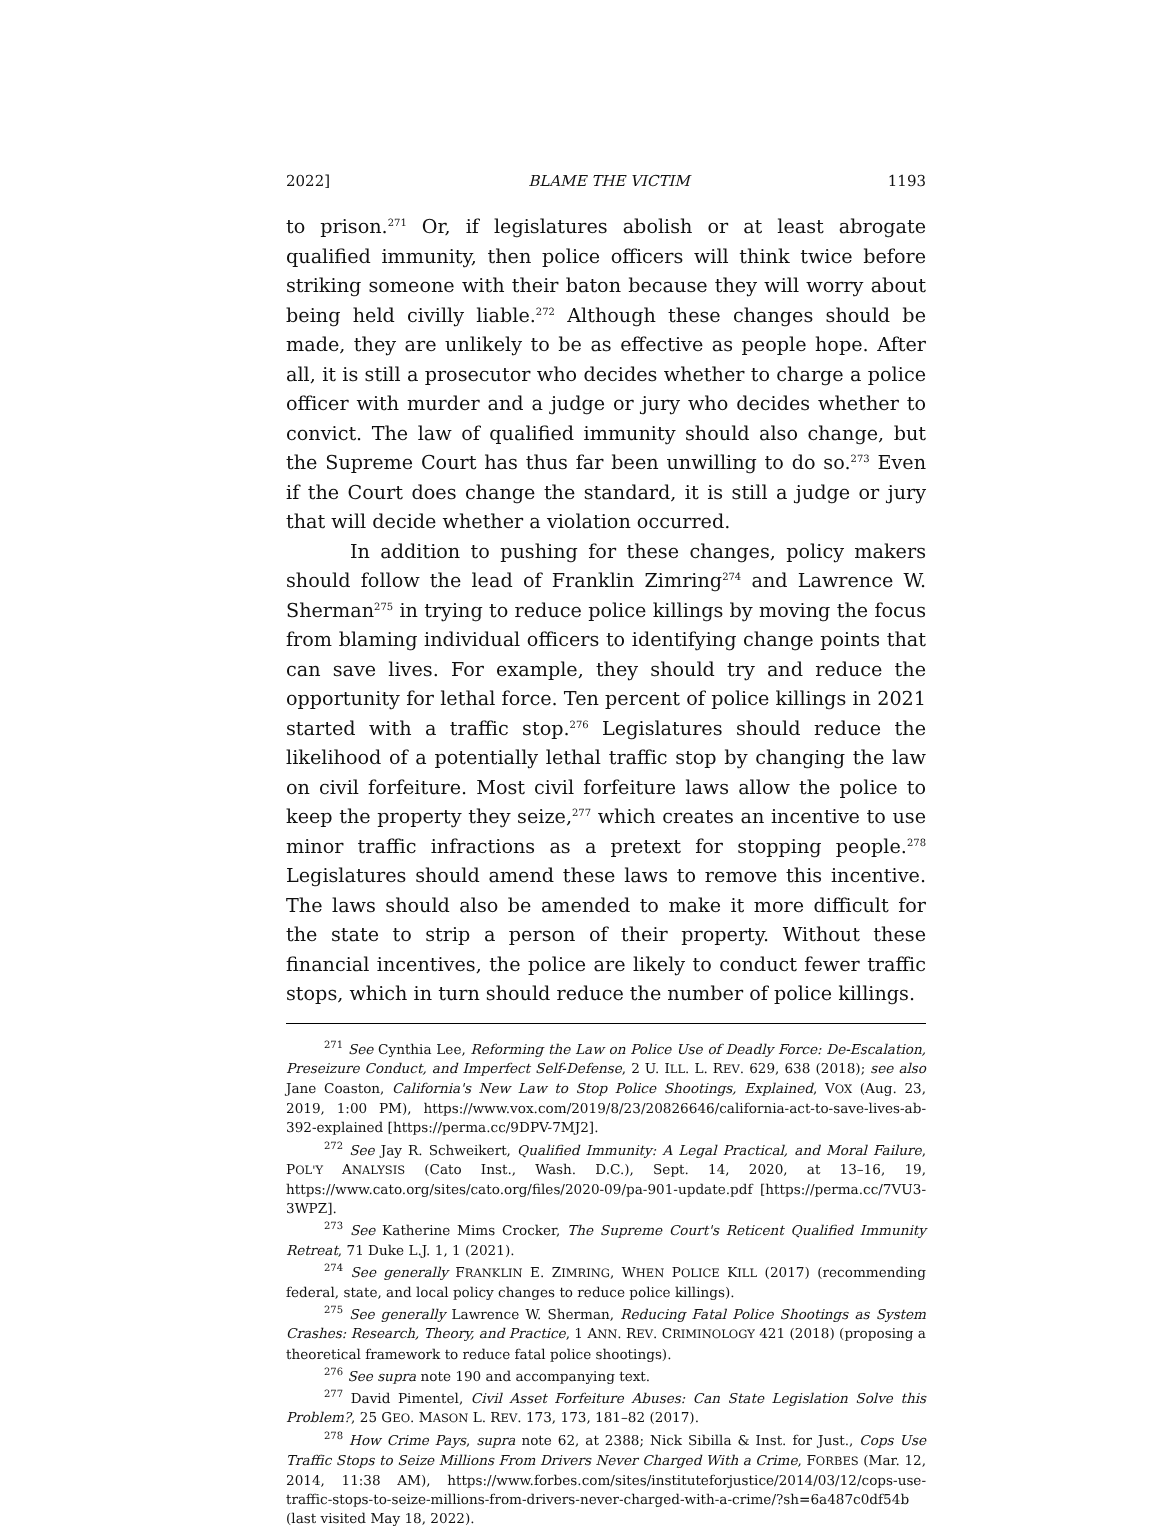2022] BLAME THE VICTIM 1193
to prison.<sup>271</sup> Or, if legislatures abolish or at least abrogate qualified immunity, then police officers will think twice before striking someone with their baton because they will worry about being held civilly liable.<sup>272</sup> Although these changes should be made, they are unlikely to be as effective as people hope. After all, it is still a prosecutor who decides whether to charge a police officer with murder and a judge or jury who decides whether to convict. The law of qualified immunity should also change, but the Supreme Court has thus far been unwilling to do so.<sup>273</sup> Even if the Court does change the standard, it is still a judge or jury that will decide whether a violation occurred.
In addition to pushing for these changes, policy makers should follow the lead of Franklin Zimring<sup>274</sup> and Lawrence W. Sherman<sup>275</sup> in trying to reduce police killings by moving the focus from blaming individual officers to identifying change points that can save lives. For example, they should try and reduce the opportunity for lethal force. Ten percent of police killings in 2021 started with a traffic stop.<sup>276</sup> Legislatures should reduce the likelihood of a potentially lethal traffic stop by changing the law on civil forfeiture. Most civil forfeiture laws allow the police to keep the property they seize,<sup>277</sup> which creates an incentive to use minor traffic infractions as a pretext for stopping people.<sup>278</sup> Legislatures should amend these laws to remove this incentive. The laws should also be amended to make it more difficult for the state to strip a person of their property. Without these financial incentives, the police are likely to conduct fewer traffic stops, which in turn should reduce the number of police killings.
<sup>271</sup> See Cynthia Lee, Reforming the Law on Police Use of Deadly Force: De-Escalation, Preseizure Conduct, and Imperfect Self-Defense, 2 U. ILL. L. REV. 629, 638 (2018); see also Jane Coaston, California's New Law to Stop Police Shootings, Explained, VOX (Aug. 23, 2019, 1:00 PM), https://www.vox.com/2019/8/23/20826646/california-act-to-save-lives-ab-392-explained [https://perma.cc/9DPV-7MJ2].
<sup>272</sup> See Jay R. Schweikert, Qualified Immunity: A Legal Practical, and Moral Failure, POL'Y ANALYSIS (Cato Inst., Wash. D.C.), Sept. 14, 2020, at 13–16, 19, https://www.cato.org/sites/cato.org/files/2020-09/pa-901-update.pdf [https://perma.cc/7VU3-3WPZ].
<sup>273</sup> See Katherine Mims Crocker, The Supreme Court's Reticent Qualified Immunity Retreat, 71 Duke L.J. 1, 1 (2021).
<sup>274</sup> See generally FRANKLIN E. ZIMRING, WHEN POLICE KILL (2017) (recommending federal, state, and local policy changes to reduce police killings).
<sup>275</sup> See generally Lawrence W. Sherman, Reducing Fatal Police Shootings as System Crashes: Research, Theory, and Practice, 1 ANN. REV. CRIMINOLOGY 421 (2018) (proposing a theoretical framework to reduce fatal police shootings).
<sup>276</sup> See supra note 190 and accompanying text.
<sup>277</sup> David Pimentel, Civil Asset Forfeiture Abuses: Can State Legislation Solve this Problem?, 25 GEO. MASON L. REV. 173, 173, 181–82 (2017).
<sup>278</sup> How Crime Pays, supra note 62, at 2388; Nick Sibilla & Inst. for Just., Cops Use Traffic Stops to Seize Millions From Drivers Never Charged With a Crime, FORBES (Mar. 12, 2014, 11:38 AM), https://www.forbes.com/sites/instituteforjustice/2014/03/12/cops-use-traffic-stops-to-seize-millions-from-drivers-never-charged-with-a-crime/?sh=6a487c0df54b (last visited May 18, 2022).